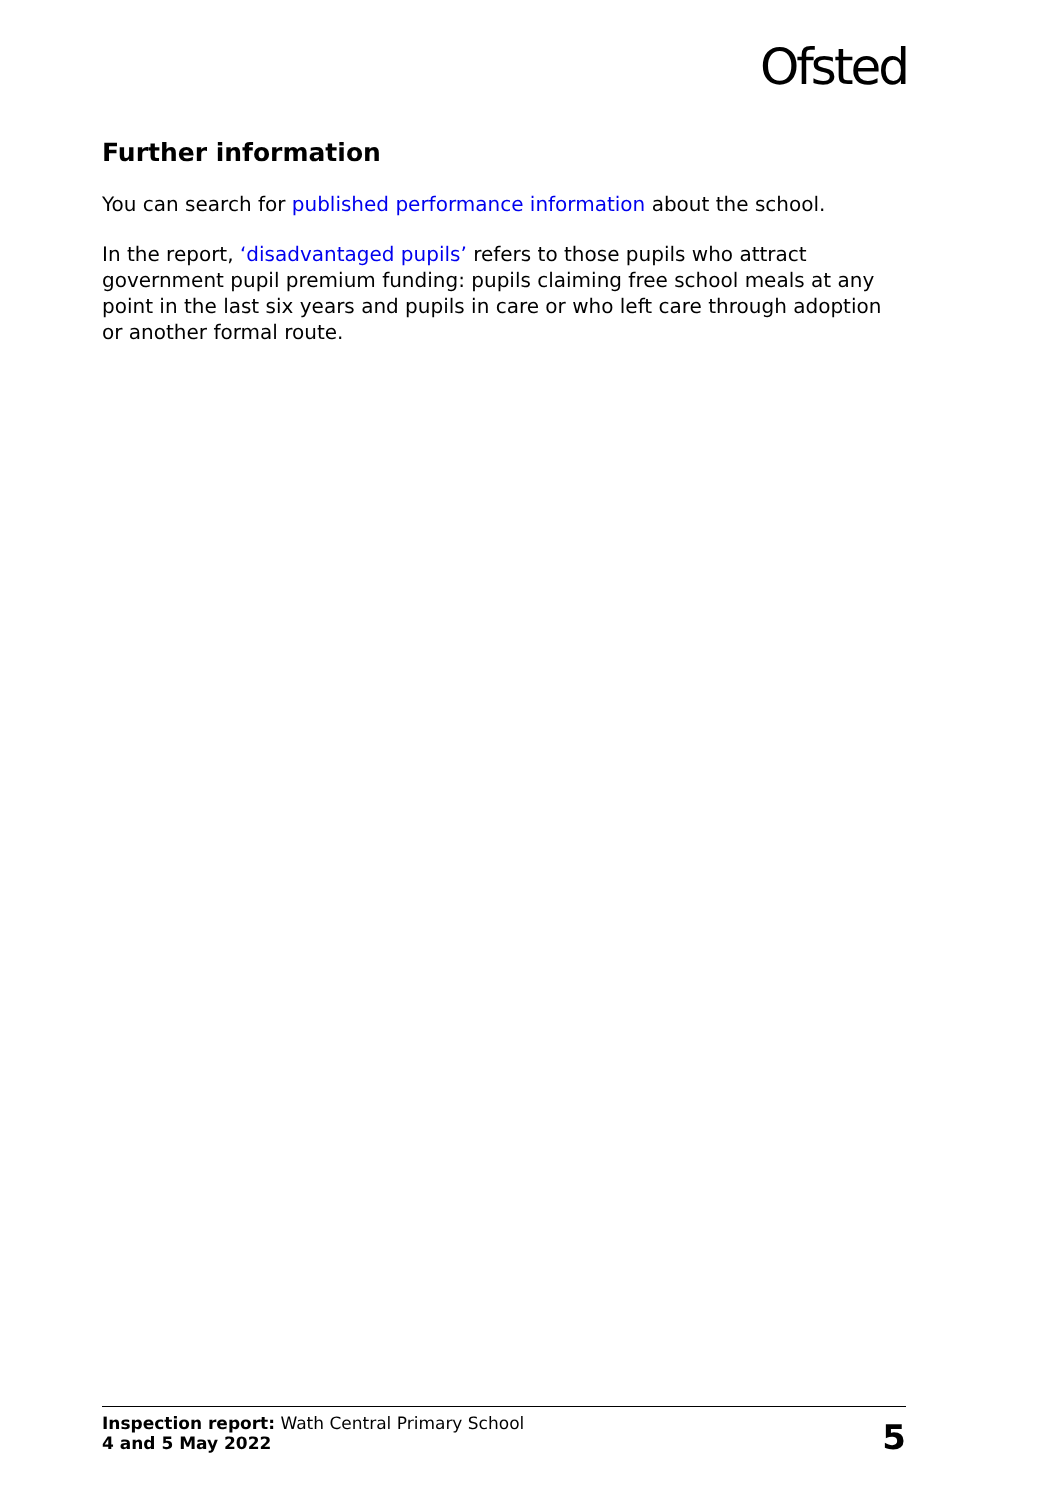Ofsted
Further information
You can search for published performance information about the school.
In the report, ‘disadvantaged pupils’ refers to those pupils who attract government pupil premium funding: pupils claiming free school meals at any point in the last six years and pupils in care or who left care through adoption or another formal route.
Inspection report: Wath Central Primary School
4 and 5 May 2022
5